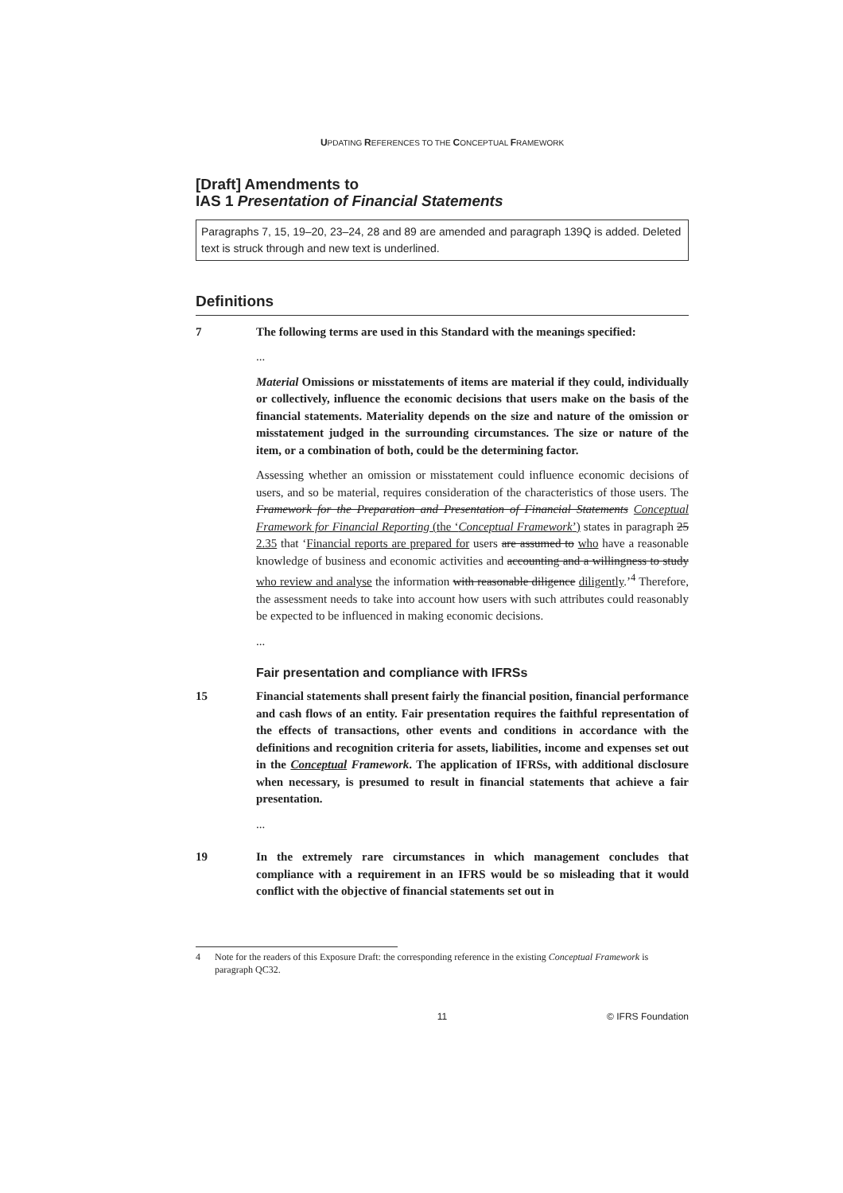UPDATING REFERENCES TO THE CONCEPTUAL FRAMEWORK
[Draft] Amendments to
IAS 1 Presentation of Financial Statements
Paragraphs 7, 15, 19–20, 23–24, 28 and 89 are amended and paragraph 139Q is added. Deleted text is struck through and new text is underlined.
Definitions
7 The following terms are used in this Standard with the meanings specified:
...
Material Omissions or misstatements of items are material if they could, individually or collectively, influence the economic decisions that users make on the basis of the financial statements. Materiality depends on the size and nature of the omission or misstatement judged in the surrounding circumstances. The size or nature of the item, or a combination of both, could be the determining factor.
Assessing whether an omission or misstatement could influence economic decisions of users, and so be material, requires consideration of the characteristics of those users. The Framework for the Preparation and Presentation of Financial Statements Conceptual Framework for Financial Reporting (the ‘Conceptual Framework’) states in paragraph 25 2.35 that ‘Financial reports are prepared for users are assumed to who have a reasonable knowledge of business and economic activities and accounting and a willingness to study who review and analyse the information with reasonable diligence diligently.’<sup>4</sup> Therefore, the assessment needs to take into account how users with such attributes could reasonably be expected to be influenced in making economic decisions.
...
Fair presentation and compliance with IFRSs
15 Financial statements shall present fairly the financial position, financial performance and cash flows of an entity. Fair presentation requires the faithful representation of the effects of transactions, other events and conditions in accordance with the definitions and recognition criteria for assets, liabilities, income and expenses set out in the Conceptual Framework. The application of IFRSs, with additional disclosure when necessary, is presumed to result in financial statements that achieve a fair presentation.
...
19 In the extremely rare circumstances in which management concludes that compliance with a requirement in an IFRS would be so misleading that it would conflict with the objective of financial statements set out in
4 Note for the readers of this Exposure Draft: the corresponding reference in the existing Conceptual Framework is paragraph QC32.
11 © IFRS Foundation